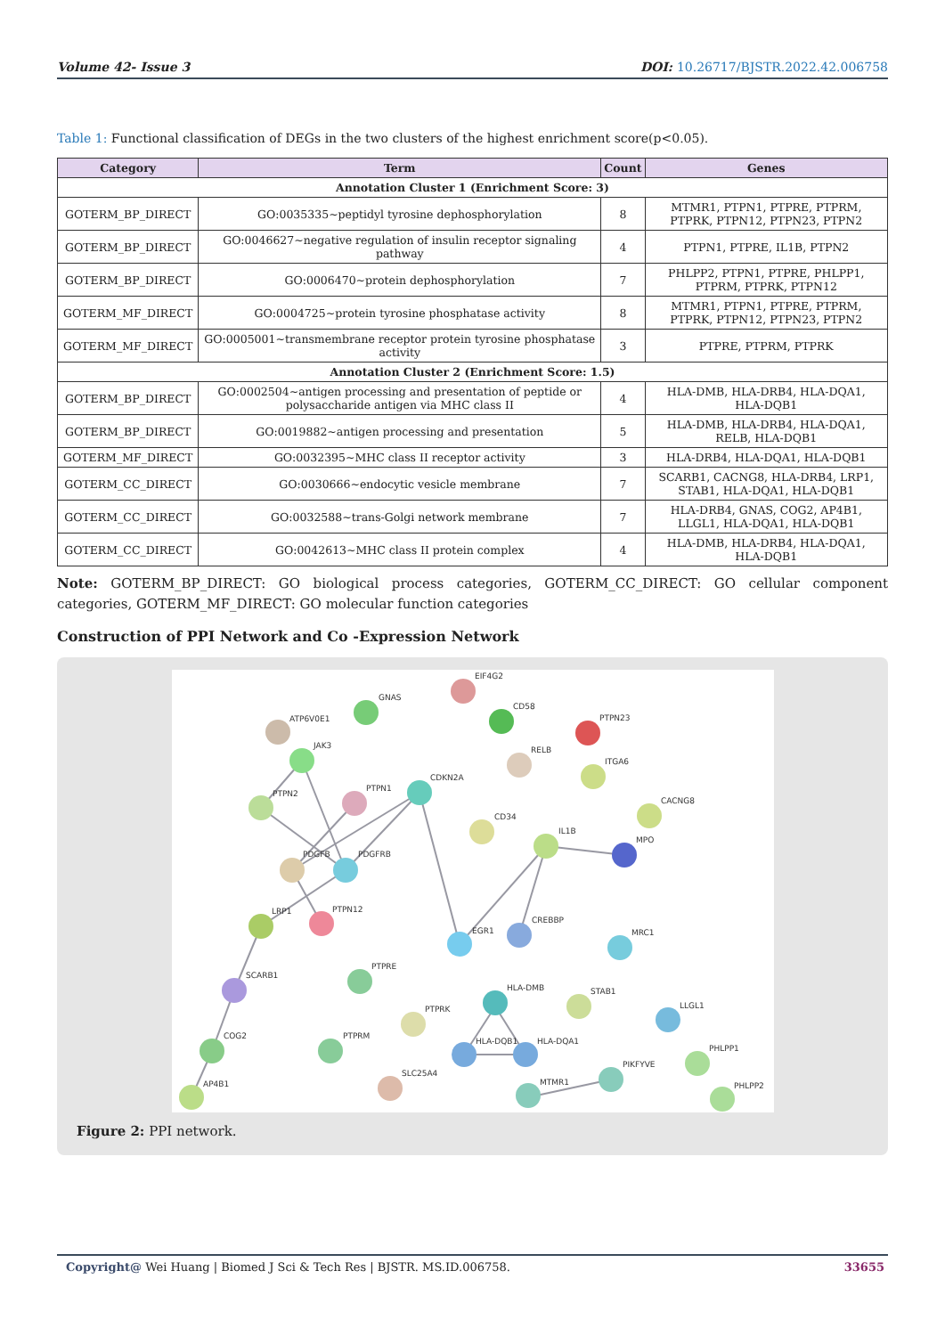Volume 42- Issue 3 DOI: 10.26717/BJSTR.2022.42.006758
Table 1: Functional classification of DEGs in the two clusters of the highest enrichment score(p<0.05).
| Category | Term | Count | Genes |
| --- | --- | --- | --- |
| Annotation Cluster 1 (Enrichment Score: 3) | | | |
| GOTERM_BP_DIRECT | GO:0035335~peptidyl tyrosine dephosphorylation | 8 | MTMR1, PTPN1, PTPRE, PTPRM, PTPRK, PTPN12, PTPN23, PTPN2 |
| GOTERM_BP_DIRECT | GO:0046627~negative regulation of insulin receptor signaling pathway | 4 | PTPN1, PTPRE, IL1B, PTPN2 |
| GOTERM_BP_DIRECT | GO:0006470~protein dephosphorylation | 7 | PHLPP2, PTPN1, PTPRE, PHLPP1, PTPRM, PTPRK, PTPN12 |
| GOTERM_MF_DIRECT | GO:0004725~protein tyrosine phosphatase activity | 8 | MTMR1, PTPN1, PTPRE, PTPRM, PTPRK, PTPN12, PTPN23, PTPN2 |
| GOTERM_MF_DIRECT | GO:0005001~transmembrane receptor protein tyrosine phosphatase activity | 3 | PTPRE, PTPRM, PTPRK |
| Annotation Cluster 2 (Enrichment Score: 1.5) | | | |
| GOTERM_BP_DIRECT | GO:0002504~antigen processing and presentation of peptide or polysaccharide antigen via MHC class II | 4 | HLA-DMB, HLA-DRB4, HLA-DQA1, HLA-DQB1 |
| GOTERM_BP_DIRECT | GO:0019882~antigen processing and presentation | 5 | HLA-DMB, HLA-DRB4, HLA-DQA1, RELB, HLA-DQB1 |
| GOTERM_MF_DIRECT | GO:0032395~MHC class II receptor activity | 3 | HLA-DRB4, HLA-DQA1, HLA-DQB1 |
| GOTERM_CC_DIRECT | GO:0030666~endocytic vesicle membrane | 7 | SCARB1, CACNG8, HLA-DRB4, LRP1, STAB1, HLA-DQA1, HLA-DQB1 |
| GOTERM_CC_DIRECT | GO:0032588~trans-Golgi network membrane | 7 | HLA-DRB4, GNAS, COG2, AP4B1, LLGL1, HLA-DQA1, HLA-DQB1 |
| GOTERM_CC_DIRECT | GO:0042613~MHC class II protein complex | 4 | HLA-DMB, HLA-DRB4, HLA-DQA1, HLA-DQB1 |
Note: GOTERM_BP_DIRECT: GO biological process categories, GOTERM_CC_DIRECT: GO cellular component categories, GOTERM_MF_DIRECT: GO molecular function categories
Construction of PPI Network and Co -Expression Network
EIF4G2
GNAS
CD58
ATP6V0E1
PTPN23
JAK3
RELB
ITGA6
CDKN2A
PTPN1
PTPN2
CACNG8
CD34
IL1B
MPO
PDGFB
PDGFRB
PTPN12
LRP1
EGR1
CREBBP
MRC1
SCARB1
PTPRE
HLA-DMB
STAB1
LLGL1
PTPRK
PTPRM
COG2
HLA-DQB1
HLA-DQA1
PHLPP1
PIKFYVE
SLC25A4
MTMR1
AP4B1
PHLPP2
Figure 2: PPI network.
Copyright@ Wei Huang | Biomed J Sci & Tech Res | BJSTR. MS.ID.006758. 33655